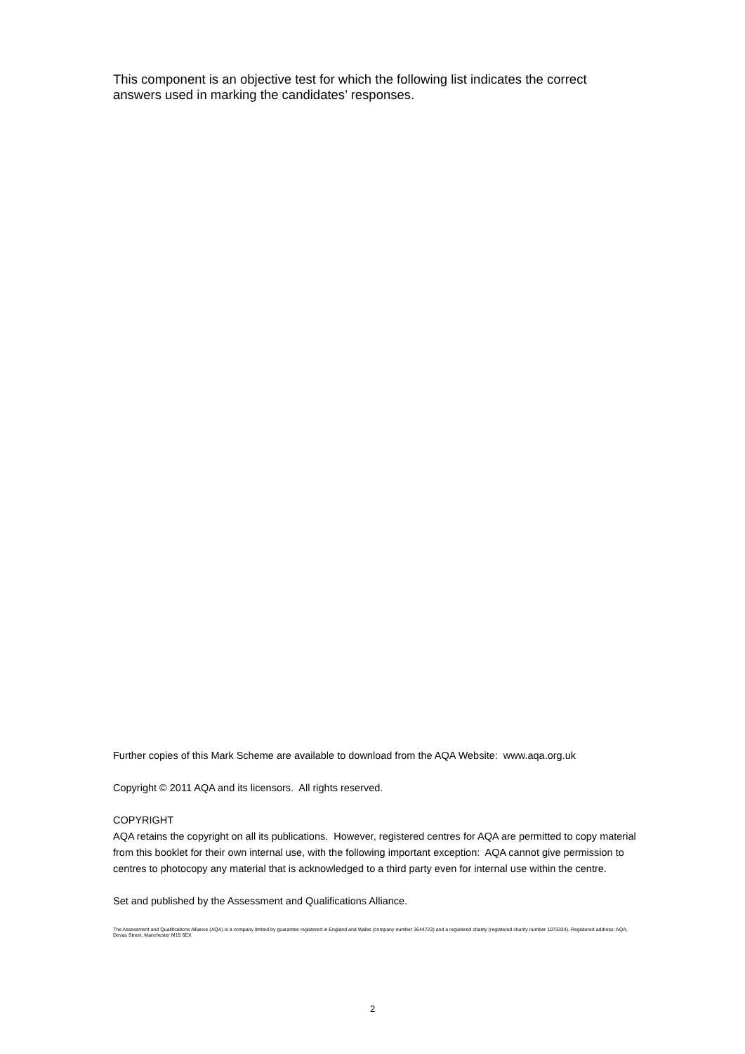This component is an objective test for which the following list indicates the correct answers used in marking the candidates’ responses.
Further copies of this Mark Scheme are available to download from the AQA Website: www.aqa.org.uk
Copyright © 2011 AQA and its licensors. All rights reserved.
COPYRIGHT
AQA retains the copyright on all its publications. However, registered centres for AQA are permitted to copy material from this booklet for their own internal use, with the following important exception: AQA cannot give permission to centres to photocopy any material that is acknowledged to a third party even for internal use within the centre.
Set and published by the Assessment and Qualifications Alliance.
The Assessment and Qualifications Alliance (AQA) is a company limited by guarantee registered in England and Wales (company number 3644723) and a registered charity (registered charity number 1073334). Registered address: AQA, Devas Street, Manchester M15 6EX
2